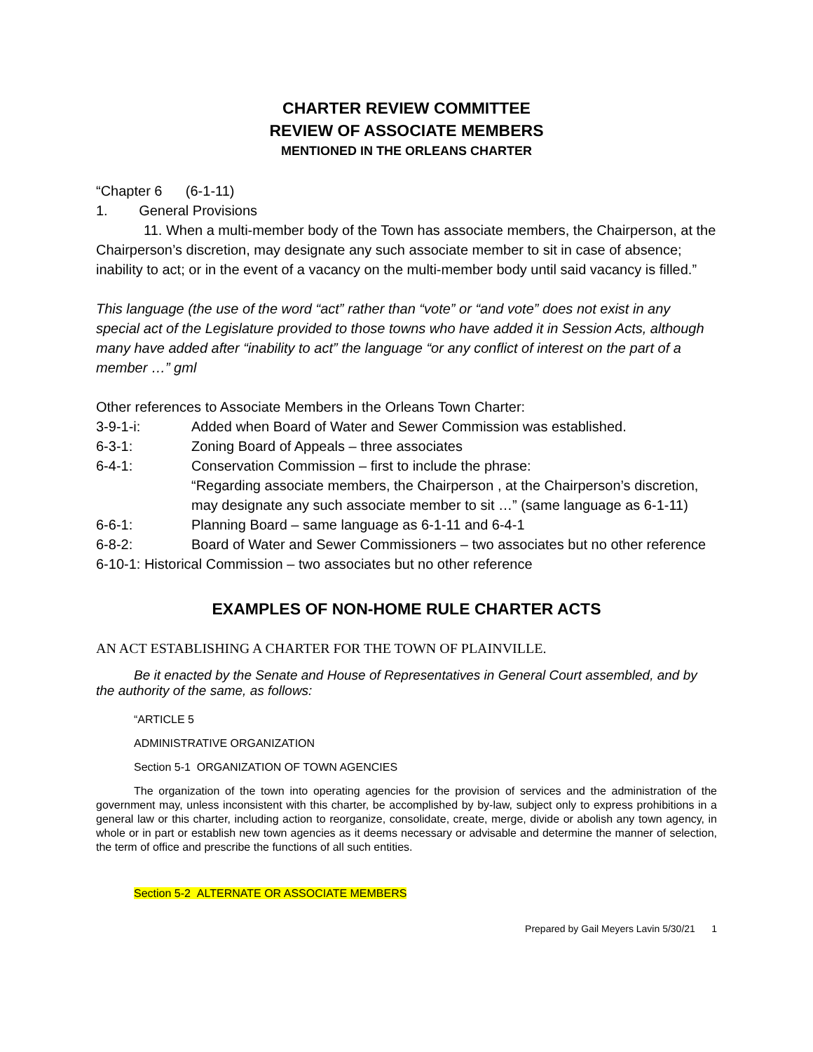CHARTER REVIEW COMMITTEE
REVIEW OF ASSOCIATE MEMBERS
MENTIONED IN THE ORLEANS CHARTER
“Chapter 6 (6-1-11)
1. General Provisions
11. When a multi-member body of the Town has associate members, the Chairperson, at the Chairperson’s discretion, may designate any such associate member to sit in case of absence; inability to act; or in the event of a vacancy on the multi-member body until said vacancy is filled.”
This language (the use of the word “act” rather than “vote” or “and vote” does not exist in any special act of the Legislature provided to those towns who have added it in Session Acts, although many have added after “inability to act” the language “or any conflict of interest on the part of a member …” gml
Other references to Associate Members in the Orleans Town Charter:
3-9-1-i:
Added when Board of Water and Sewer Commission was established.
6-3-1:
Zoning Board of Appeals – three associates
6-4-1:
Conservation Commission – first to include the phrase:
“Regarding associate members, the Chairperson , at the Chairperson’s discretion, may designate any such associate member to sit …” (same language as 6-1-11)
6-6-1:
Planning Board – same language as 6-1-11 and 6-4-1
6-8-2:
Board of Water and Sewer Commissioners – two associates but no other reference
6-10-1: Historical Commission – two associates but no other reference
EXAMPLES OF NON-HOME RULE CHARTER ACTS
AN ACT ESTABLISHING A CHARTER FOR THE TOWN OF PLAINVILLE.
Be it enacted by the Senate and House of Representatives in General Court assembled, and by the authority of the same, as follows:
“ARTICLE 5
ADMINISTRATIVE ORGANIZATION
Section 5-1 ORGANIZATION OF TOWN AGENCIES
The organization of the town into operating agencies for the provision of services and the administration of the government may, unless inconsistent with this charter, be accomplished by by-law, subject only to express prohibitions in a general law or this charter, including action to reorganize, consolidate, create, merge, divide or abolish any town agency, in whole or in part or establish new town agencies as it deems necessary or advisable and determine the manner of selection, the term of office and prescribe the functions of all such entities.
Section 5-2 ALTERNATE OR ASSOCIATE MEMBERS
Prepared by Gail Meyers Lavin 5/30/21 1